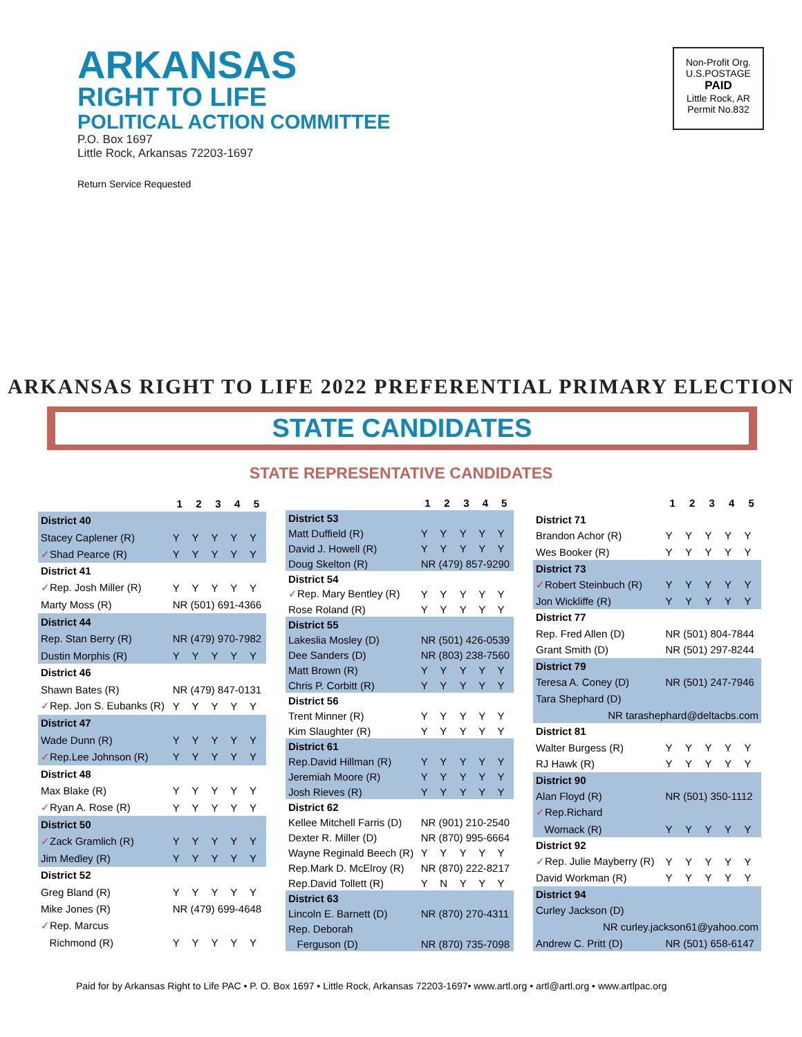ARKANSAS
RIGHT TO LIFE
POLITICAL ACTION COMMITTEE
P.O. Box 1697
Little Rock, Arkansas 72203-1697
Return Service Requested
Non-Profit Org.
U.S.POSTAGE
PAID
Little Rock, AR
Permit No.832
ARKANSAS RIGHT TO LIFE 2022 PREFERENTIAL PRIMARY ELECTION
STATE CANDIDATES
STATE REPRESENTATIVE CANDIDATES
| | 1 | 2 | 3 | 4 | 5 |
| --- | --- | --- | --- | --- | --- |
| District 40 | | | | | |
| Stacey Caplener (R) | Y | Y | Y | Y | Y |
| ✓ Shad Pearce (R) | Y | Y | Y | Y | Y |
| District 41 | | | | | |
| ✓ Rep. Josh Miller (R) | Y | Y | Y | Y | Y |
| Marty Moss (R) | NR (501) 691-4366 | | | | |
| District 44 | | | | | |
| Rep. Stan Berry (R) | NR (479) 970-7982 | | | | |
| Dustin Morphis (R) | Y | Y | Y | Y | Y |
| District 46 | | | | | |
| Shawn Bates (R) | NR (479) 847-0131 | | | | |
| ✓ Rep. Jon S. Eubanks (R) | Y | Y | Y | Y | Y |
| District 47 | | | | | |
| Wade Dunn (R) | Y | Y | Y | Y | Y |
| ✓ Rep.Lee Johnson (R) | Y | Y | Y | Y | Y |
| District 48 | | | | | |
| Max Blake (R) | Y | Y | Y | Y | Y |
| ✓ Ryan A. Rose (R) | Y | Y | Y | Y | Y |
| District 50 | | | | | |
| ✓ Zack Gramlich (R) | Y | Y | Y | Y | Y |
| Jim Medley (R) | Y | Y | Y | Y | Y |
| District 52 | | | | | |
| Greg Bland (R) | Y | Y | Y | Y | Y |
| Mike Jones (R) | NR (479) 699-4648 | | | | |
| ✓ Rep. Marcus | | | | | |
| Richmond (R) | Y | Y | Y | Y | Y |
| | 1 | 2 | 3 | 4 | 5 |
| --- | --- | --- | --- | --- | --- |
| District 53 | | | | | |
| Matt Duffield (R) | Y | Y | Y | Y | Y |
| David J. Howell (R) | Y | Y | Y | Y | Y |
| Doug Skelton (R) | NR (479) 857-9290 | | | | |
| District 54 | | | | | |
| ✓ Rep. Mary Bentley (R) | Y | Y | Y | Y | Y |
| Rose Roland (R) | Y | Y | Y | Y | Y |
| District 55 | | | | | |
| Lakeslia Mosley (D) | NR (501) 426-0539 | | | | |
| Dee Sanders (D) | NR (803) 238-7560 | | | | |
| Matt Brown (R) | Y | Y | Y | Y | Y |
| Chris P. Corbitt (R) | Y | Y | Y | Y | Y |
| District 56 | | | | | |
| Trent Minner (R) | Y | Y | Y | Y | Y |
| Kim Slaughter (R) | Y | Y | Y | Y | Y |
| District 61 | | | | | |
| Rep.David Hillman (R) | Y | Y | Y | Y | Y |
| Jeremiah Moore (R) | Y | Y | Y | Y | Y |
| Josh Rieves (R) | Y | Y | Y | Y | Y |
| District 62 | | | | | |
| Kellee Mitchell Farris (D) | NR (901) 210-2540 | | | | |
| Dexter R. Miller (D) | NR (870) 995-6664 | | | | |
| Wayne Reginald Beech (R) | Y | Y | Y | Y | Y |
| Rep.Mark D. McElroy (R) | NR (870) 222-8217 | | | | |
| Rep.David Tollett (R) | Y | N | Y | Y | Y |
| District 63 | | | | | |
| Lincoln E. Barnett (D) | NR (870) 270-4311 | | | | |
| Rep. Deborah | | | | | |
| Ferguson (D) | NR (870) 735-7098 | | | | |
| | 1 | 2 | 3 | 4 | 5 |
| --- | --- | --- | --- | --- | --- |
| District 71 | | | | | |
| Brandon Achor (R) | Y | Y | Y | Y | Y |
| Wes Booker (R) | Y | Y | Y | Y | Y |
| District 73 | | | | | |
| ✓ Robert Steinbuch (R) | Y | Y | Y | Y | Y |
| Jon Wickliffe (R) | Y | Y | Y | Y | Y |
| District 77 | | | | | |
| Rep. Fred Allen (D) | NR (501) 804-7844 | | | | |
| Grant Smith (D) | NR (501) 297-8244 | | | | |
| District 79 | | | | | |
| Teresa A. Coney (D) | NR (501) 247-7946 | | | | |
| Tara Shephard (D) | | | | | |
| NR tarashephard@deltacbs.com | | | | | |
| District 81 | | | | | |
| Walter Burgess (R) | Y | Y | Y | Y | Y |
| RJ Hawk (R) | Y | Y | Y | Y | Y |
| District 90 | | | | | |
| Alan Floyd (R) | NR (501) 350-1112 | | | | |
| ✓ Rep.Richard | | | | | |
| Womack (R) | Y | Y | Y | Y | Y |
| District 92 | | | | | |
| ✓ Rep. Julie Mayberry (R) | Y | Y | Y | Y | Y |
| David Workman (R) | Y | Y | Y | Y | Y |
| District 94 | | | | | |
| Curley Jackson (D) | | | | | |
| NR curley.jackson61@yahoo.com | | | | | |
| Andrew C. Pritt (D) | NR (501) 658-6147 | | | | |
Paid for by Arkansas Right to Life PAC • P. O. Box 1697 • Little Rock, Arkansas 72203-1697• www.artl.org • artl@artl.org • www.artlpac.org